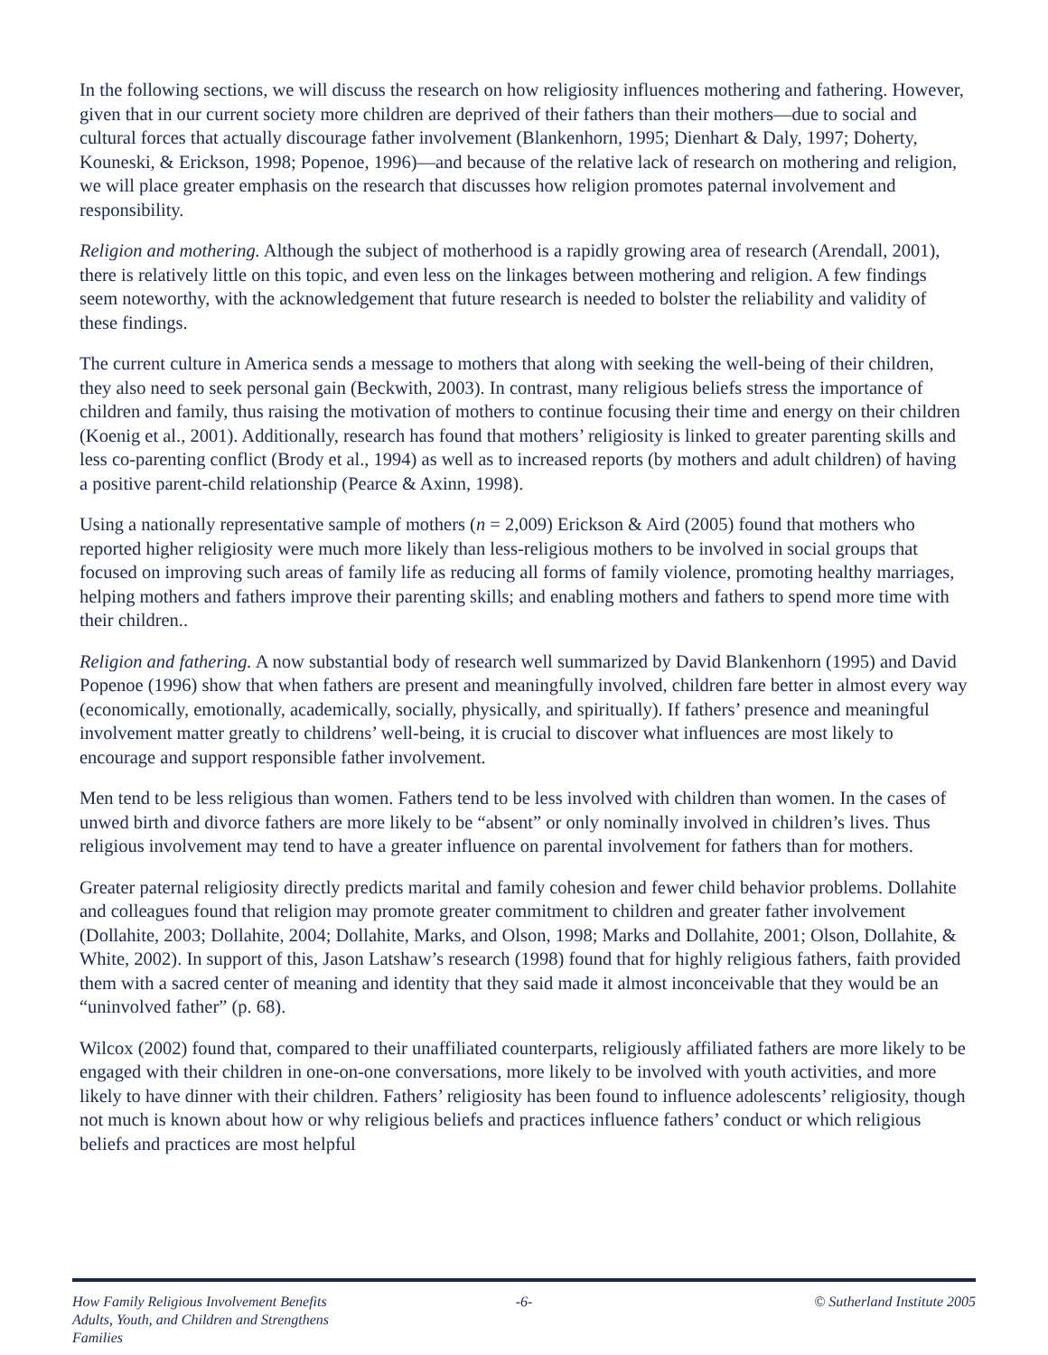In the following sections, we will discuss the research on how religiosity influences mothering and fathering. However, given that in our current society more children are deprived of their fathers than their mothers—due to social and cultural forces that actually discourage father involvement (Blankenhorn, 1995; Dienhart & Daly, 1997; Doherty, Kouneski, & Erickson, 1998; Popenoe, 1996)—and because of the relative lack of research on mothering and religion, we will place greater emphasis on the research that discusses how religion promotes paternal involvement and responsibility.
Religion and mothering. Although the subject of motherhood is a rapidly growing area of research (Arendall, 2001), there is relatively little on this topic, and even less on the linkages between mothering and religion. A few findings seem noteworthy, with the acknowledgement that future research is needed to bolster the reliability and validity of these findings.
The current culture in America sends a message to mothers that along with seeking the well-being of their children, they also need to seek personal gain (Beckwith, 2003). In contrast, many religious beliefs stress the importance of children and family, thus raising the motivation of mothers to continue focusing their time and energy on their children (Koenig et al., 2001). Additionally, research has found that mothers’ religiosity is linked to greater parenting skills and less co-parenting conflict (Brody et al., 1994) as well as to increased reports (by mothers and adult children) of having a positive parent-child relationship (Pearce & Axinn, 1998).
Using a nationally representative sample of mothers (n = 2,009) Erickson & Aird (2005) found that mothers who reported higher religiosity were much more likely than less-religious mothers to be involved in social groups that focused on improving such areas of family life as reducing all forms of family violence, promoting healthy marriages, helping mothers and fathers improve their parenting skills; and enabling mothers and fathers to spend more time with their children..
Religion and fathering. A now substantial body of research well summarized by David Blankenhorn (1995) and David Popenoe (1996) show that when fathers are present and meaningfully involved, children fare better in almost every way (economically, emotionally, academically, socially, physically, and spiritually). If fathers’ presence and meaningful involvement matter greatly to childrens’ well-being, it is crucial to discover what influences are most likely to encourage and support responsible father involvement.
Men tend to be less religious than women. Fathers tend to be less involved with children than women. In the cases of unwed birth and divorce fathers are more likely to be “absent” or only nominally involved in children’s lives. Thus religious involvement may tend to have a greater influence on parental involvement for fathers than for mothers.
Greater paternal religiosity directly predicts marital and family cohesion and fewer child behavior problems. Dollahite and colleagues found that religion may promote greater commitment to children and greater father involvement (Dollahite, 2003; Dollahite, 2004; Dollahite, Marks, and Olson, 1998; Marks and Dollahite, 2001; Olson, Dollahite, & White, 2002). In support of this, Jason Latshaw’s research (1998) found that for highly religious fathers, faith provided them with a sacred center of meaning and identity that they said made it almost inconceivable that they would be an “uninvolved father” (p. 68).
Wilcox (2002) found that, compared to their unaffiliated counterparts, religiously affiliated fathers are more likely to be engaged with their children in one-on-one conversations, more likely to be involved with youth activities, and more likely to have dinner with their children. Fathers’ religiosity has been found to influence adolescents’ religiosity, though not much is known about how or why religious beliefs and practices influence fathers’ conduct or which religious beliefs and practices are most helpful
How Family Religious Involvement Benefits
Adults, Youth, and Children and Strengthens Families
-6- © Sutherland Institute 2005